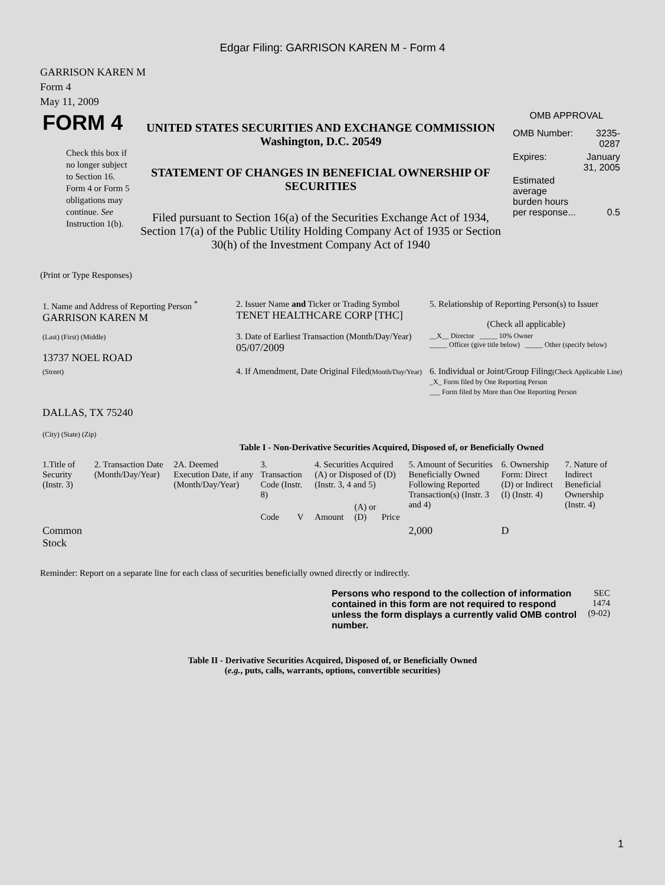Edgar Filing: GARRISON KAREN M - Form 4
GARRISON KAREN M
Form 4
May 11, 2009
| FORM 4 Check this box if no longer subject to Section 16. Form 4 or Form 5 obligations may continue. See Instruction 1(b). | UNITED STATES SECURITIES AND EXCHANGE COMMISSION Washington, D.C. 20549 STATEMENT OF CHANGES IN BENEFICIAL OWNERSHIP OF SECURITIES Filed pursuant to Section 16(a) of the Securities Exchange Act of 1934, Section 17(a) of the Public Utility Holding Company Act of 1935 or Section 30(h) of the Investment Company Act of 1940 | OMB APPROVAL / OMB Number: / 3235-0287 / / Expires: / January 31, 2005 / / Estimated average burden hours per response... / 0.5 / |
(Print or Type Responses)
| 1. Name and Address of Reporting Person <sup>*</sup> GARRISON KAREN M | 2. Issuer Name and Ticker or Trading Symbol TENET HEALTHCARE CORP [THC] | 5. Relationship of Reporting Person(s) to Issuer (Check all applicable) |
| (Last) (First) (Middle) 13737 NOEL ROAD | 3. Date of Earliest Transaction (Month/Day/Year) 05/07/2009 | __X__ Director _____ 10% Owner _____ Officer (give title below) _____ Other (specify below) |
| (Street) DALLAS, TX 75240 (City) (State) (Zip) | 4. If Amendment, Date Original Filed (Month/Day/Year) | 6. Individual or Joint/Group Filing (Check Applicable Line) _X_ Form filed by One Reporting Person ___ Form filed by More than One Reporting Person |
Table I - Non-Derivative Securities Acquired, Disposed of, or Beneficially Owned
| 1.Title of Security (Instr. 3) | 2. Transaction Date (Month/Day/Year) | 2A. Deemed Execution Date, if any (Month/Day/Year) | 3. Transaction Code (Instr. 8) | | 4. Securities Acquired (A) or Disposed of (D) (Instr. 3, 4 and 5) | | | 5. Amount of Securities Beneficially Owned Following Reported Transaction(s) (Instr. 3 and 4) | 6. Ownership Form: Direct (D) or Indirect (I) (Instr. 4) | 7. Nature of Indirect Beneficial Ownership (Instr. 4) |
| --- | --- | --- | --- | --- | --- | --- | --- | --- | --- | --- |
| | | | Code | V | Amount | (A) or (D) | Price | | | |
| Common Stock | | | | | | | | 2,000 | D | |
Reminder: Report on a separate line for each class of securities beneficially owned directly or indirectly.
| Persons who respond to the collection of information contained in this form are not required to respond unless the form displays a currently valid OMB control number. | SEC 1474 (9-02) |
Table II - Derivative Securities Acquired, Disposed of, or Beneficially Owned
(e.g., puts, calls, warrants, options, convertible securities)
1